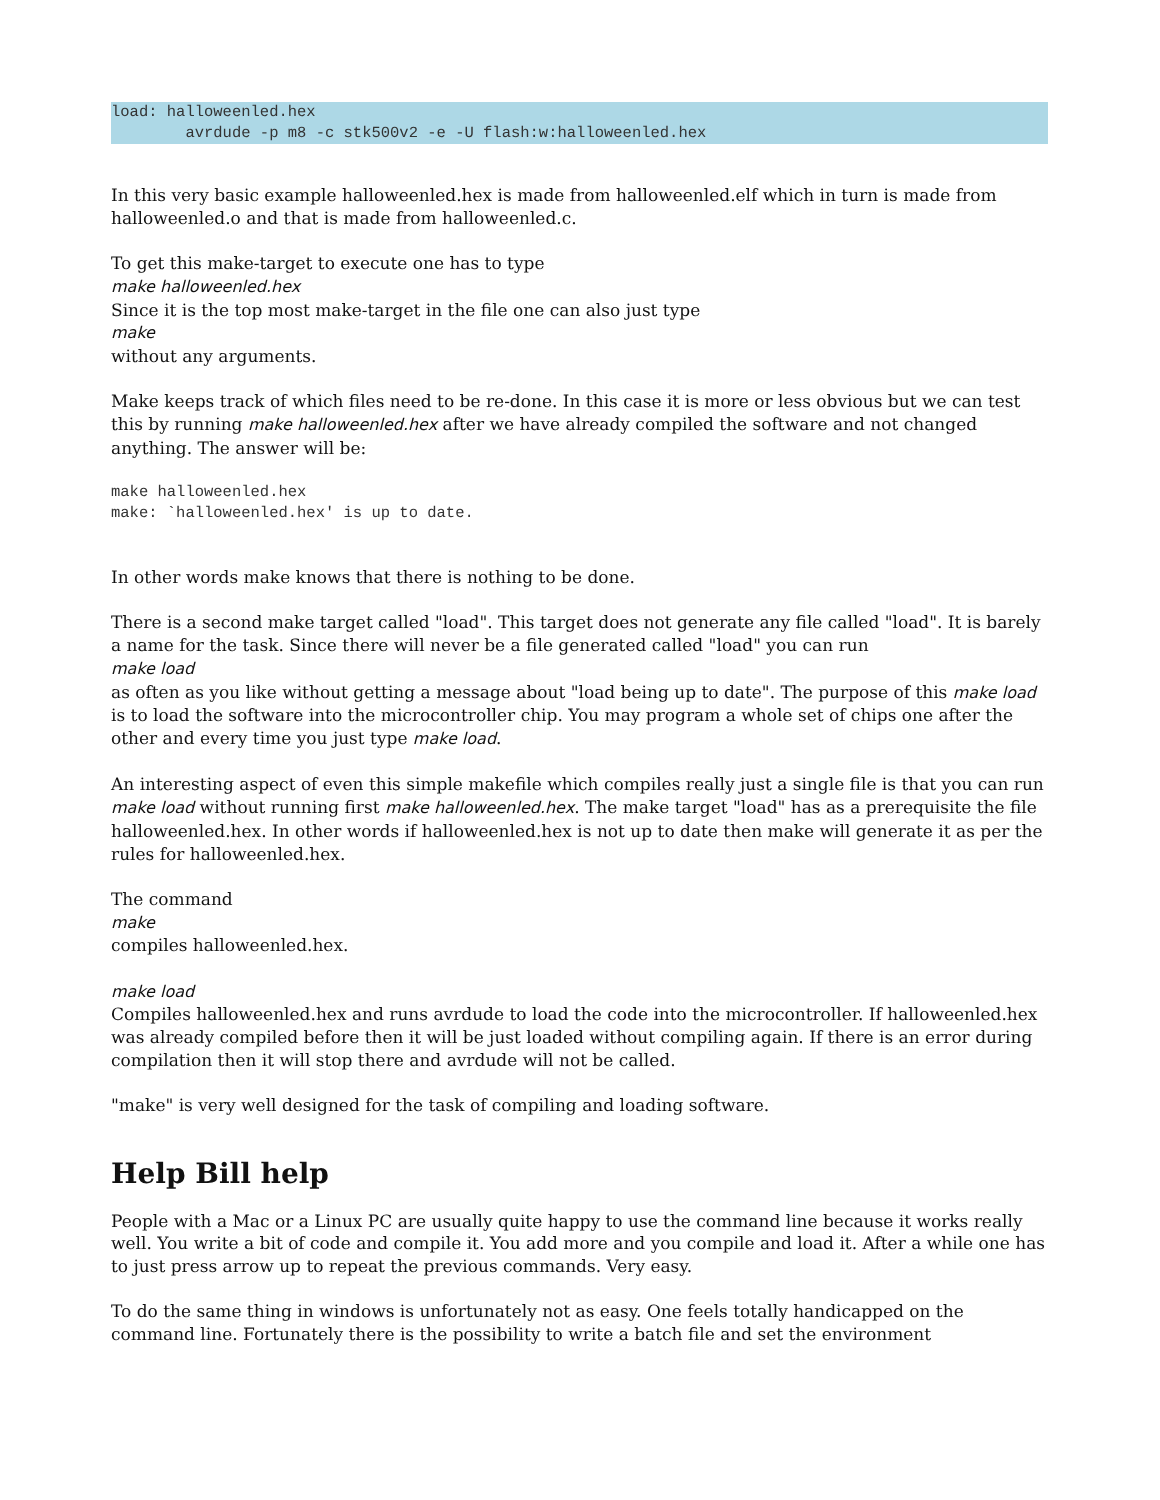load: halloweenled.hex
        avrdude -p m8 -c stk500v2 -e -U flash:w:halloweenled.hex
In this very basic example halloweenled.hex is made from halloweenled.elf which in turn is made from halloweenled.o and that is made from halloweenled.c.
To get this make-target to execute one has to type
make halloweenled.hex
Since it is the top most make-target in the file one can also just type
make
without any arguments.
Make keeps track of which files need to be re-done. In this case it is more or less obvious but we can test this by running make halloweenled.hex after we have already compiled the software and not changed anything. The answer will be:
make halloweenled.hex
make: `halloweenled.hex' is up to date.
In other words make knows that there is nothing to be done.
There is a second make target called "load". This target does not generate any file called "load". It is barely a name for the task. Since there will never be a file generated called "load" you can run
make load
as often as you like without getting a message about "load being up to date". The purpose of this make load is to load the software into the microcontroller chip. You may program a whole set of chips one after the other and every time you just type make load.
An interesting aspect of even this simple makefile which compiles really just a single file is that you can run make load without running first make halloweenled.hex. The make target "load" has as a prerequisite the file halloweenled.hex. In other words if halloweenled.hex is not up to date then make will generate it as per the rules for halloweenled.hex.
The command
make
compiles halloweenled.hex.
make load
Compiles halloweenled.hex and runs avrdude to load the code into the microcontroller. If halloweenled.hex was already compiled before then it will be just loaded without compiling again. If there is an error during compilation then it will stop there and avrdude will not be called.
"make" is very well designed for the task of compiling and loading software.
Help Bill help
People with a Mac or a Linux PC are usually quite happy to use the command line because it works really well. You write a bit of code and compile it. You add more and you compile and load it. After a while one has to just press arrow up to repeat the previous commands. Very easy.
To do the same thing in windows is unfortunately not as easy. One feels totally handicapped on the command line. Fortunately there is the possibility to write a batch file and set the environment